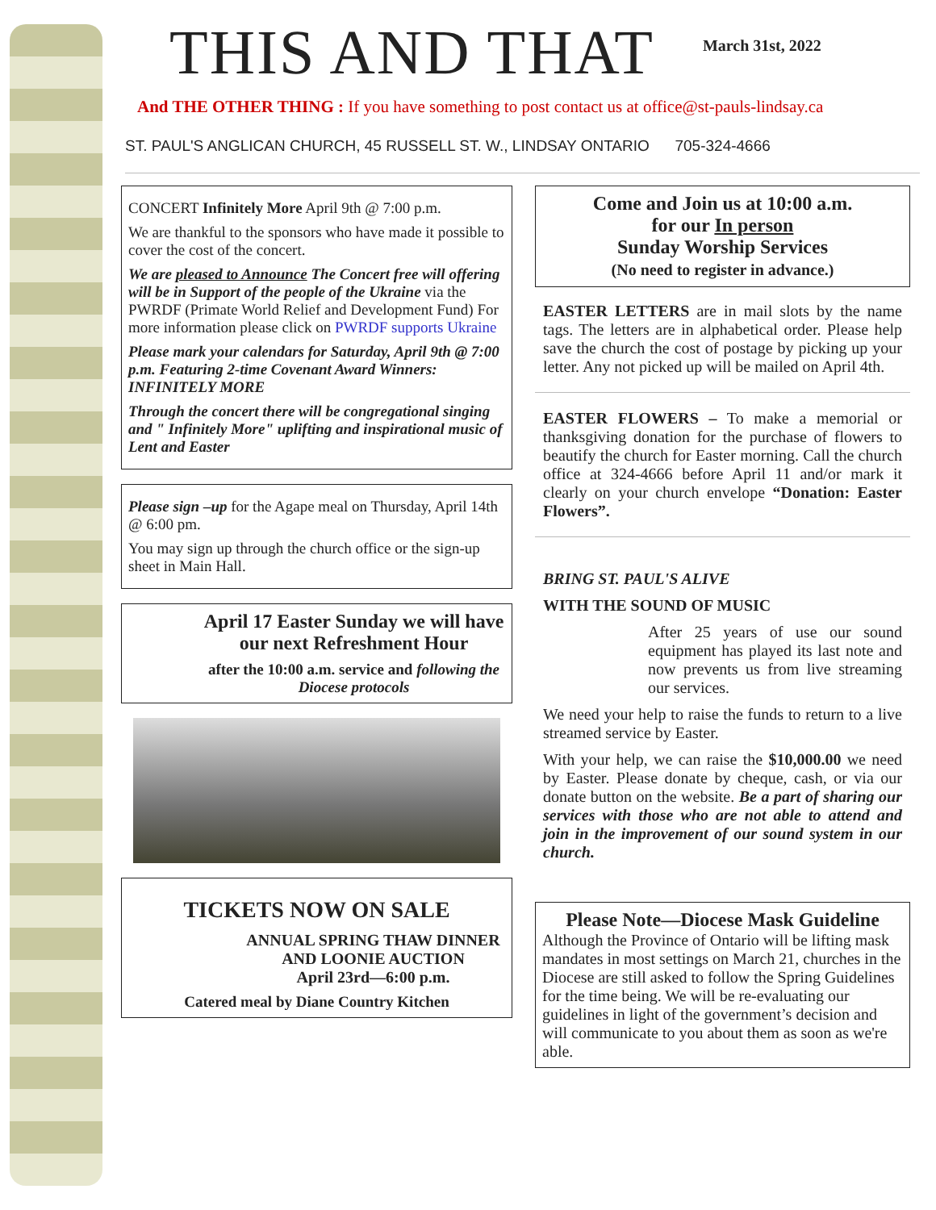THIS AND THAT
March 31st, 2022
And THE OTHER THING : If you have something to post contact us at office@st-pauls-lindsay.ca
ST. PAUL'S ANGLICAN CHURCH, 45 RUSSELL ST. W., LINDSAY ONTARIO 705-324-4666
CONCERT Infinitely More April 9th @ 7:00 p.m.
We are thankful to the sponsors who have made it possible to cover the cost of the concert.
We are pleased to Announce The Concert free will offering will be in Support of the people of the Ukraine via the PWRDF (Primate World Relief and Development Fund) For more information please click on PWRDF supports Ukraine
Please mark your calendars for Saturday, April 9th @ 7:00 p.m. Featuring 2-time Covenant Award Winners: INFINITELY MORE
Through the concert there will be congregational singing and " Infinitely More" uplifting and inspirational music of Lent and Easter
Please sign –up for the Agape meal on Thursday, April 14th @ 6:00 pm.
You may sign up through the church office or the sign-up sheet in Main Hall.
April 17 Easter Sunday we will have our next Refreshment Hour
after the 10:00 a.m. service and following the Diocese protocols
TICKETS NOW ON SALE
ANNUAL SPRING THAW DINNER AND LOONIE AUCTION
April 23rd—6:00 p.m.
Catered meal by Diane Country Kitchen
Come and Join us at 10:00 a.m.
for our In person
Sunday Worship Services
(No need to register in advance.)
EASTER LETTERS are in mail slots by the name tags. The letters are in alphabetical order. Please help save the church the cost of postage by picking up your letter. Any not picked up will be mailed on April 4th.
EASTER FLOWERS – To make a memorial or thanksgiving donation for the purchase of flowers to beautify the church for Easter morning. Call the church office at 324-4666 before April 11 and/or mark it clearly on your church envelope “Donation: Easter Flowers”.
BRING ST. PAUL'S ALIVE
WITH THE SOUND OF MUSIC
After 25 years of use our sound equipment has played its last note and now prevents us from live streaming our services.
We need your help to raise the funds to return to a live streamed service by Easter.
With your help, we can raise the $10,000.00 we need by Easter. Please donate by cheque, cash, or via our donate button on the website. Be a part of sharing our services with those who are not able to attend and join in the improvement of our sound system in our church.
Please Note—Diocese Mask Guideline
Although the Province of Ontario will be lifting mask mandates in most settings on March 21, churches in the Diocese are still asked to follow the Spring Guidelines for the time being. We will be re-evaluating our guidelines in light of the government’s decision and will communicate to you about them as soon as we're able.